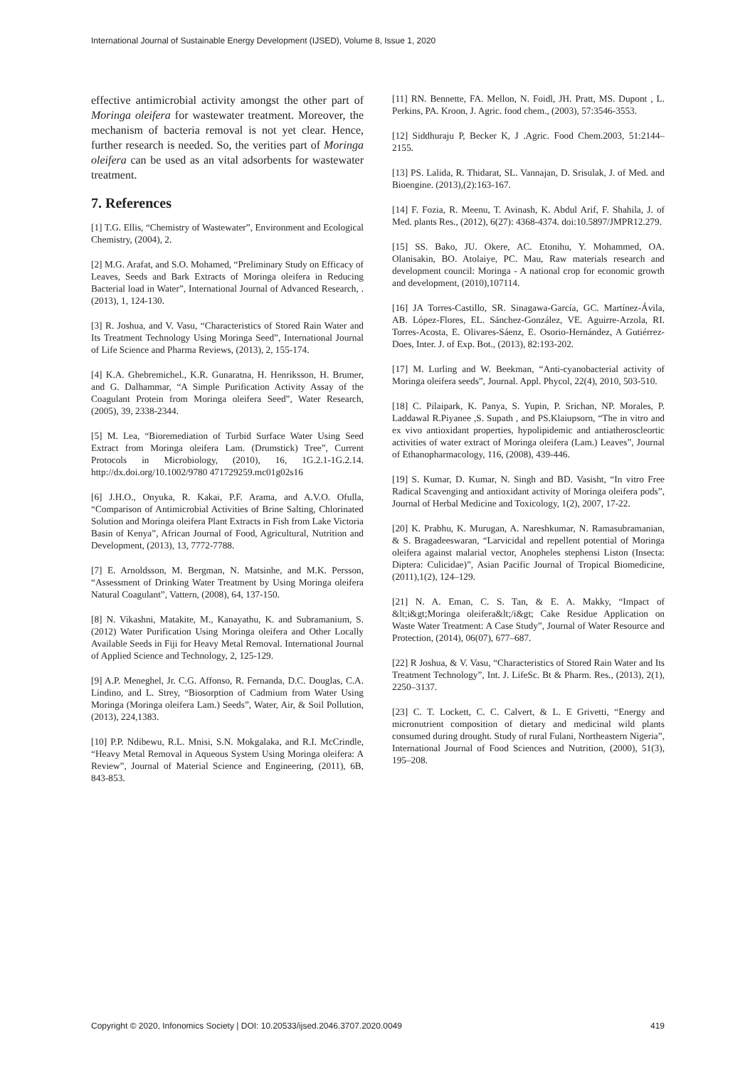International Journal of Sustainable Energy Development (IJSED), Volume 8, Issue 1, 2020
effective antimicrobial activity amongst the other part of Moringa oleifera for wastewater treatment. Moreover, the mechanism of bacteria removal is not yet clear. Hence, further research is needed. So, the verities part of Moringa oleifera can be used as an vital adsorbents for wastewater treatment.
7. References
[1] T.G. Ellis, “Chemistry of Wastewater”, Environment and Ecological Chemistry, (2004), 2.
[2] M.G. Arafat, and S.O. Mohamed, “Preliminary Study on Efficacy of Leaves, Seeds and Bark Extracts of Moringa oleifera in Reducing Bacterial load in Water”, International Journal of Advanced Research, . (2013), 1, 124-130.
[3] R. Joshua, and V. Vasu, “Characteristics of Stored Rain Water and Its Treatment Technology Using Moringa Seed”, International Journal of Life Science and Pharma Reviews, (2013), 2, 155-174.
[4] K.A. Ghebremichel., K.R. Gunaratna, H. Henriksson, H. Brumer, and G. Dalhammar, “A Simple Purification Activity Assay of the Coagulant Protein from Moringa oleifera Seed”, Water Research, (2005), 39, 2338-2344.
[5] M. Lea, “Bioremediation of Turbid Surface Water Using Seed Extract from Moringa oleifera Lam. (Drumstick) Tree”, Current Protocols in Microbiology, (2010), 16, 1G.2.1-1G.2.14. http://dx.doi.org/10.1002/9780 471729259.mc01g02s16
[6] J.H.O., Onyuka, R. Kakai, P.F. Arama, and A.V.O. Ofulla, “Comparison of Antimicrobial Activities of Brine Salting, Chlorinated Solution and Moringa oleifera Plant Extracts in Fish from Lake Victoria Basin of Kenya”, African Journal of Food, Agricultural, Nutrition and Development, (2013), 13, 7772-7788.
[7] E. Arnoldsson, M. Bergman, N. Matsinhe, and M.K. Persson, “Assessment of Drinking Water Treatment by Using Moringa oleifera Natural Coagulant”, Vattern, (2008), 64, 137-150.
[8] N. Vikashni, Matakite, M., Kanayathu, K. and Subramanium, S. (2012) Water Purification Using Moringa oleifera and Other Locally Available Seeds in Fiji for Heavy Metal Removal. International Journal of Applied Science and Technology, 2, 125-129.
[9] A.P. Meneghel, Jr. C.G. Affonso, R. Fernanda, D.C. Douglas, C.A. Lindino, and L. Strey, “Biosorption of Cadmium from Water Using Moringa (Moringa oleifera Lam.) Seeds”, Water, Air, & Soil Pollution, (2013), 224,1383.
[10] P.P. Ndibewu, R.L. Mnisi, S.N. Mokgalaka, and R.I. McCrindle, “Heavy Metal Removal in Aqueous System Using Moringa oleifera: A Review”, Journal of Material Science and Engineering, (2011), 6B, 843-853.
[11] RN. Bennette, FA. Mellon, N. Foidl, JH. Pratt, MS. Dupont , L. Perkins, PA. Kroon, J. Agric. food chem., (2003), 57:3546-3553.
[12] Siddhuraju P, Becker K, J .Agric. Food Chem.2003, 51:2144–2155.
[13] PS. Lalida, R. Thidarat, SL. Vannajan, D. Srisulak, J. of Med. and Bioengine. (2013),(2):163-167.
[14] F. Fozia, R. Meenu, T. Avinash, K. Abdul Arif, F. Shahila, J. of Med. plants Res., (2012), 6(27): 4368-4374. doi:10.5897/JMPR12.279.
[15] SS. Bako, JU. Okere, AC. Etonihu, Y. Mohammed, OA. Olanisakin, BO. Atolaiye, PC. Mau, Raw materials research and development council: Moringa - A national crop for economic growth and development, (2010),107114.
[16] JA Torres-Castillo, SR. Sinagawa-García, GC. Martínez-Ávila, AB. López-Flores, EL. Sánchez-González, VE. Aguirre-Arzola, RI. Torres-Acosta, E. Olivares-Sáenz, E. Osorio-Hernández, A Gutiérrez-Does, Inter. J. of Exp. Bot., (2013), 82:193-202.
[17] M. Lurling and W. Beekman, “Anti-cyanobacterial activity of Moringa oleifera seeds”, Journal. Appl. Phycol, 22(4), 2010, 503-510.
[18] C. Pilaipark, K. Panya, S. Yupin, P. Srichan, NP. Morales, P. Laddawal R.Piyanee ,S. Supath , and PS.Klaiupsorn, “The in vitro and ex vivo antioxidant properties, hypolipidemic and antiatheroscleortic activities of water extract of Moringa oleifera (Lam.) Leaves”, Journal of Ethanopharmacology, 116, (2008), 439-446.
[19] S. Kumar, D. Kumar, N. Singh and BD. Vasisht, “In vitro Free Radical Scavenging and antioxidant activity of Moringa oleifera pods”, Journal of Herbal Medicine and Toxicology, 1(2), 2007, 17-22.
[20] K. Prabhu, K. Murugan, A. Nareshkumar, N. Ramasubramanian, & S. Bragadeeswaran, “Larvicidal and repellent potential of Moringa oleifera against malarial vector, Anopheles stephensi Liston (Insecta: Diptera: Culicidae)”, Asian Pacific Journal of Tropical Biomedicine, (2011),1(2), 124–129.
[21] N. A. Eman, C. S. Tan, & E. A. Makky, “Impact of &lt;i&gt;Moringa oleifera&lt;/i&gt; Cake Residue Application on Waste Water Treatment: A Case Study”, Journal of Water Resource and Protection, (2014), 06(07), 677–687.
[22] R Joshua, & V. Vasu, “Characteristics of Stored Rain Water and Its Treatment Technology”, Int. J. LifeSc. Bt & Pharm. Res., (2013), 2(1), 2250–3137.
[23] C. T. Lockett, C. C. Calvert, & L. E Grivetti, “Energy and micronutrient composition of dietary and medicinal wild plants consumed during drought. Study of rural Fulani, Northeastern Nigeria”, International Journal of Food Sciences and Nutrition, (2000), 51(3), 195–208.
Copyright © 2020, Infonomics Society | DOI: 10.20533/ijsed.2046.3707.2020.0049 419